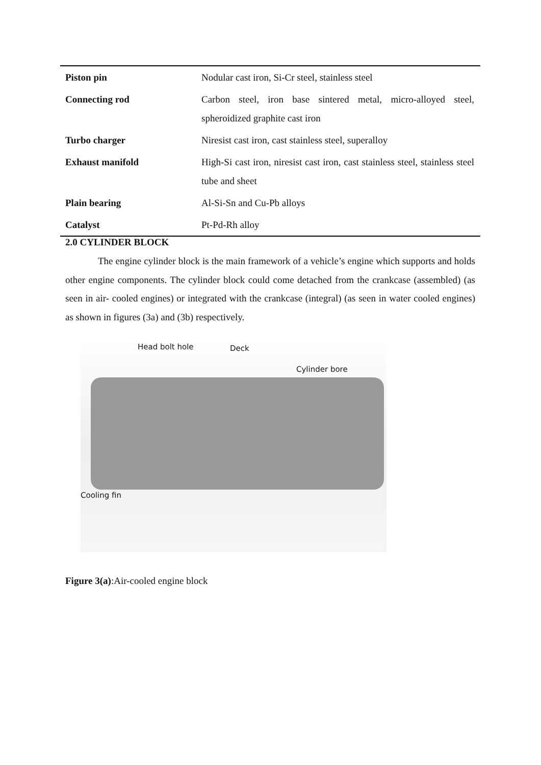| Piston pin | Nodular cast iron, Si-Cr steel, stainless steel |
| Connecting rod | Carbon steel, iron base sintered metal, micro-alloyed steel, spheroidized graphite cast iron |
| Turbo charger | Niresist cast iron, cast stainless steel, superalloy |
| Exhaust manifold | High-Si cast iron, niresist cast iron, cast stainless steel, stainless steel tube and sheet |
| Plain bearing | Al-Si-Sn and Cu-Pb alloys |
| Catalyst | Pt-Pd-Rh alloy |
2.0 CYLINDER BLOCK
The engine cylinder block is the main framework of a vehicle’s engine which supports and holds other engine components. The cylinder block could come detached from the crankcase (assembled) (as seen in air- cooled engines) or integrated with the crankcase (integral) (as seen in water cooled engines) as shown in figures (3a) and (3b) respectively.
Head bolt hole Deck
Cylinder bore
Cooling fin
Figure 3(a):Air-cooled engine block